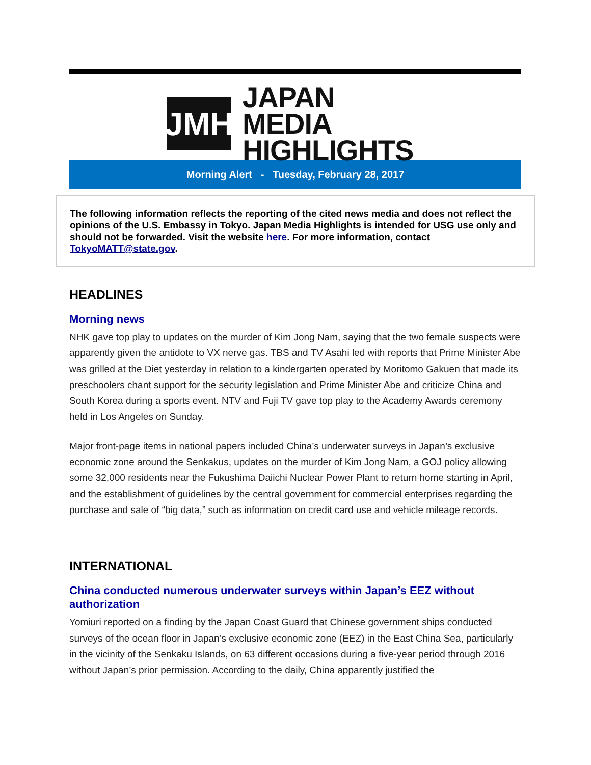JMH
JAPAN MEDIA
HIGHLIGHTS
Morning Alert - Tuesday, February 28, 2017
The following information reflects the reporting of the cited news media and does not reflect the opinions of the U.S. Embassy in Tokyo. Japan Media Highlights is intended for USG use only and should not be forwarded. Visit the website here. For more information, contact TokyoMATT@state.gov.
HEADLINES
Morning news
NHK gave top play to updates on the murder of Kim Jong Nam, saying that the two female suspects were apparently given the antidote to VX nerve gas. TBS and TV Asahi led with reports that Prime Minister Abe was grilled at the Diet yesterday in relation to a kindergarten operated by Moritomo Gakuen that made its preschoolers chant support for the security legislation and Prime Minister Abe and criticize China and South Korea during a sports event. NTV and Fuji TV gave top play to the Academy Awards ceremony held in Los Angeles on Sunday.
Major front-page items in national papers included China’s underwater surveys in Japan’s exclusive economic zone around the Senkakus, updates on the murder of Kim Jong Nam, a GOJ policy allowing some 32,000 residents near the Fukushima Daiichi Nuclear Power Plant to return home starting in April, and the establishment of guidelines by the central government for commercial enterprises regarding the purchase and sale of “big data,” such as information on credit card use and vehicle mileage records.
INTERNATIONAL
China conducted numerous underwater surveys within Japan’s EEZ without authorization
Yomiuri reported on a finding by the Japan Coast Guard that Chinese government ships conducted surveys of the ocean floor in Japan’s exclusive economic zone (EEZ) in the East China Sea, particularly in the vicinity of the Senkaku Islands, on 63 different occasions during a five-year period through 2016 without Japan’s prior permission. According to the daily, China apparently justified the